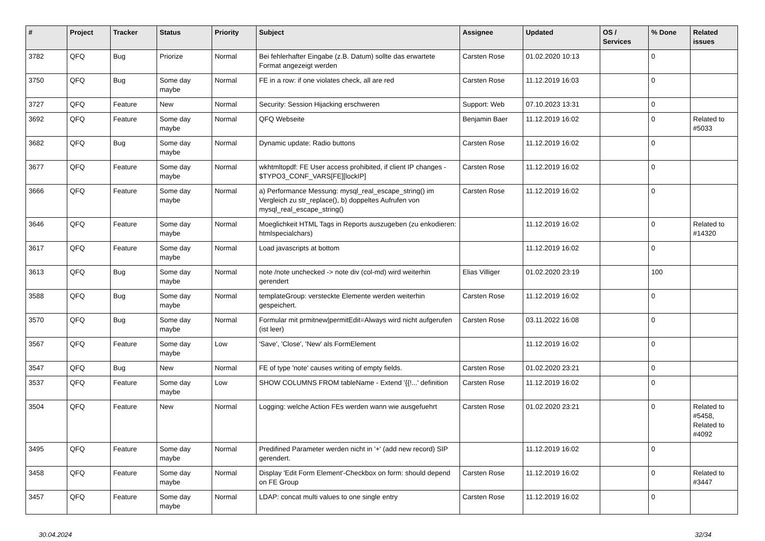| # | Project | Tracker | Status | Priority | Subject | Assignee | Updated | OS / Services | % Done | Related issues |
| --- | --- | --- | --- | --- | --- | --- | --- | --- | --- | --- |
| 3782 | QFQ | Bug | Priorize | Normal | Bei fehlerhafter Eingabe (z.B. Datum) sollte das erwartete Format angezeigt werden | Carsten Rose | 01.02.2020 10:13 | | 0 | |
| 3750 | QFQ | Bug | Some day maybe | Normal | FE in a row: if one violates check, all are red | Carsten Rose | 11.12.2019 16:03 | | 0 | |
| 3727 | QFQ | Feature | New | Normal | Security: Session Hijacking erschweren | Support: Web | 07.10.2023 13:31 | | 0 | |
| 3692 | QFQ | Feature | Some day maybe | Normal | QFQ Webseite | Benjamin Baer | 11.12.2019 16:02 | | 0 | Related to #5033 |
| 3682 | QFQ | Bug | Some day maybe | Normal | Dynamic update: Radio buttons | Carsten Rose | 11.12.2019 16:02 | | 0 | |
| 3677 | QFQ | Feature | Some day maybe | Normal | wkhtmltopdf: FE User access prohibited, if client IP changes - $TYPO3_CONF_VARS[FE][lockIP] | Carsten Rose | 11.12.2019 16:02 | | 0 | |
| 3666 | QFQ | Feature | Some day maybe | Normal | a) Performance Messung: mysql_real_escape_string() im Vergleich zu str_replace(), b) doppeltes Aufrufen von mysql_real_escape_string() | Carsten Rose | 11.12.2019 16:02 | | 0 | |
| 3646 | QFQ | Feature | Some day maybe | Normal | Moeglichkeit HTML Tags in Reports auszugeben (zu enkodieren: htmlspecialchars) | | 11.12.2019 16:02 | | 0 | Related to #14320 |
| 3617 | QFQ | Feature | Some day maybe | Normal | Load javascripts at bottom | | 11.12.2019 16:02 | | 0 | |
| 3613 | QFQ | Bug | Some day maybe | Normal | note /note unchecked -> note div (col-md) wird weiterhin gerendert | Elias Villiger | 01.02.2020 23:19 | | 100 | |
| 3588 | QFQ | Bug | Some day maybe | Normal | templateGroup: versteckte Elemente werden weiterhin gespeichert. | Carsten Rose | 11.12.2019 16:02 | | 0 | |
| 3570 | QFQ | Bug | Some day maybe | Normal | Formular mit prmitnew/permitEdit=Always wird nicht aufgerufen (ist leer) | Carsten Rose | 03.11.2022 16:08 | | 0 | |
| 3567 | QFQ | Feature | Some day maybe | Low | 'Save', 'Close', 'New' als FormElement | | 11.12.2019 16:02 | | 0 | |
| 3547 | QFQ | Bug | New | Normal | FE of type 'note' causes writing of empty fields. | Carsten Rose | 01.02.2020 23:21 | | 0 | |
| 3537 | QFQ | Feature | Some day maybe | Low | SHOW COLUMNS FROM tableName - Extend '{{!...' definition | Carsten Rose | 11.12.2019 16:02 | | 0 | |
| 3504 | QFQ | Feature | New | Normal | Logging: welche Action FEs werden wann wie ausgefuehrt | Carsten Rose | 01.02.2020 23:21 | | 0 | Related to #5458, Related to #4092 |
| 3495 | QFQ | Feature | Some day maybe | Normal | Predifined Parameter werden nicht in '+' (add new record) SIP gerendert. | | 11.12.2019 16:02 | | 0 | |
| 3458 | QFQ | Feature | Some day maybe | Normal | Display 'Edit Form Element'-Checkbox on form: should depend on FE Group | Carsten Rose | 11.12.2019 16:02 | | 0 | Related to #3447 |
| 3457 | QFQ | Feature | Some day maybe | Normal | LDAP: concat multi values to one single entry | Carsten Rose | 11.12.2019 16:02 | | 0 | |
30.04.2024 32/34